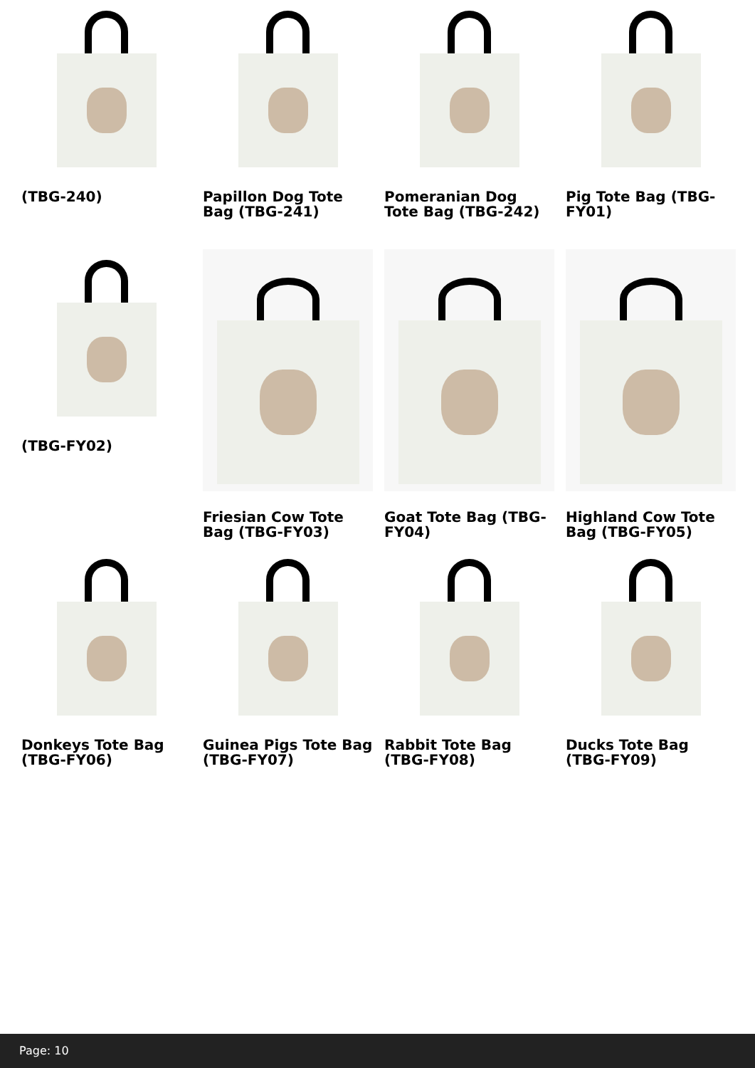(TBG-240)
Papillon Dog Tote Bag (TBG-241)
Pomeranian Dog Tote Bag (TBG-242)
Pig Tote Bag (TBG-FY01)
(TBG-FY02)
Friesian Cow Tote Bag (TBG-FY03)
Goat Tote Bag (TBG-FY04)
Highland Cow Tote Bag (TBG-FY05)
Donkeys Tote Bag (TBG-FY06)
Guinea Pigs Tote Bag (TBG-FY07)
Rabbit Tote Bag (TBG-FY08)
Ducks Tote Bag (TBG-FY09)
Page: 10